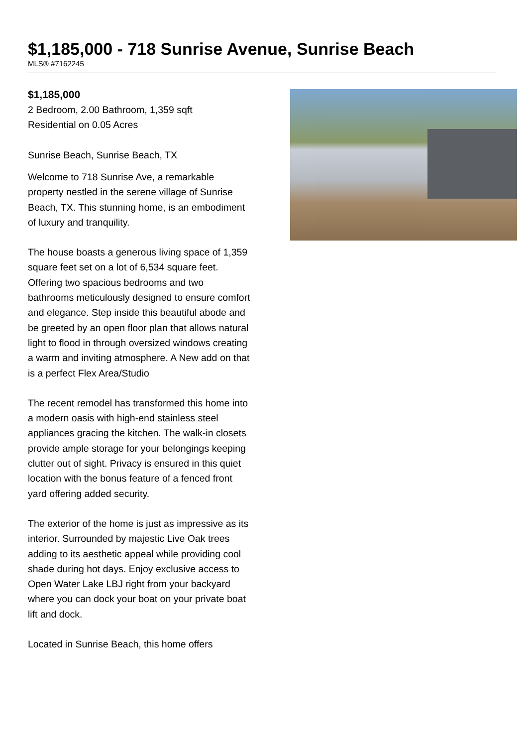$1,185,000 - 718 Sunrise Avenue, Sunrise Beach
MLS® #7162245
$1,185,000
2 Bedroom, 2.00 Bathroom, 1,359 sqft
Residential on 0.05 Acres
Sunrise Beach, Sunrise Beach, TX
Welcome to 718 Sunrise Ave, a remarkable property nestled in the serene village of Sunrise Beach, TX. This stunning home, is an embodiment of luxury and tranquility.
The house boasts a generous living space of 1,359 square feet set on a lot of 6,534 square feet. Offering two spacious bedrooms and two bathrooms meticulously designed to ensure comfort and elegance. Step inside this beautiful abode and be greeted by an open floor plan that allows natural light to flood in through oversized windows creating a warm and inviting atmosphere. A New add on that is a perfect Flex Area/Studio
The recent remodel has transformed this home into a modern oasis with high-end stainless steel appliances gracing the kitchen. The walk-in closets provide ample storage for your belongings keeping clutter out of sight. Privacy is ensured in this quiet location with the bonus feature of a fenced front yard offering added security.
The exterior of the home is just as impressive as its interior. Surrounded by majestic Live Oak trees adding to its aesthetic appeal while providing cool shade during hot days. Enjoy exclusive access to Open Water Lake LBJ right from your backyard where you can dock your boat on your private boat lift and dock.
Located in Sunrise Beach, this home offers